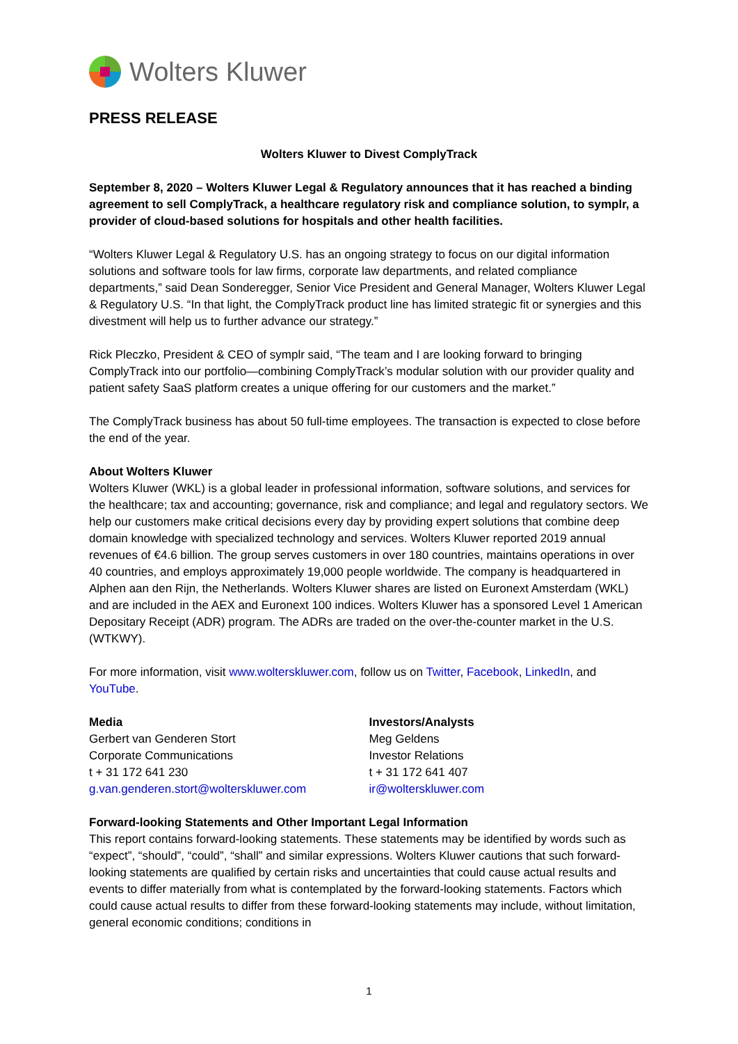Wolters Kluwer
PRESS RELEASE
Wolters Kluwer to Divest ComplyTrack
September 8, 2020 – Wolters Kluwer Legal & Regulatory announces that it has reached a binding agreement to sell ComplyTrack, a healthcare regulatory risk and compliance solution, to symplr, a provider of cloud-based solutions for hospitals and other health facilities.
“Wolters Kluwer Legal & Regulatory U.S. has an ongoing strategy to focus on our digital information solutions and software tools for law firms, corporate law departments, and related compliance departments,” said Dean Sonderegger, Senior Vice President and General Manager, Wolters Kluwer Legal & Regulatory U.S. “In that light, the ComplyTrack product line has limited strategic fit or synergies and this divestment will help us to further advance our strategy.”
Rick Pleczko, President & CEO of symplr said, “The team and I are looking forward to bringing ComplyTrack into our portfolio—combining ComplyTrack’s modular solution with our provider quality and patient safety SaaS platform creates a unique offering for our customers and the market.”
The ComplyTrack business has about 50 full-time employees. The transaction is expected to close before the end of the year.
About Wolters Kluwer
Wolters Kluwer (WKL) is a global leader in professional information, software solutions, and services for the healthcare; tax and accounting; governance, risk and compliance; and legal and regulatory sectors. We help our customers make critical decisions every day by providing expert solutions that combine deep domain knowledge with specialized technology and services. Wolters Kluwer reported 2019 annual revenues of €4.6 billion. The group serves customers in over 180 countries, maintains operations in over 40 countries, and employs approximately 19,000 people worldwide. The company is headquartered in Alphen aan den Rijn, the Netherlands. Wolters Kluwer shares are listed on Euronext Amsterdam (WKL) and are included in the AEX and Euronext 100 indices. Wolters Kluwer has a sponsored Level 1 American Depositary Receipt (ADR) program. The ADRs are traded on the over-the-counter market in the U.S. (WTKWY).
For more information, visit www.wolterskluwer.com, follow us on Twitter, Facebook, LinkedIn, and YouTube.
Media
Gerbert van Genderen Stort
Corporate Communications
t + 31 172 641 230
g.van.genderen.stort@wolterskluwer.com
Investors/Analysts
Meg Geldens
Investor Relations
t + 31 172 641 407
ir@wolterskluwer.com
Forward-looking Statements and Other Important Legal Information
This report contains forward-looking statements. These statements may be identified by words such as “expect”, “should”, “could”, “shall” and similar expressions. Wolters Kluwer cautions that such forward-looking statements are qualified by certain risks and uncertainties that could cause actual results and events to differ materially from what is contemplated by the forward-looking statements. Factors which could cause actual results to differ from these forward-looking statements may include, without limitation, general economic conditions; conditions in
1